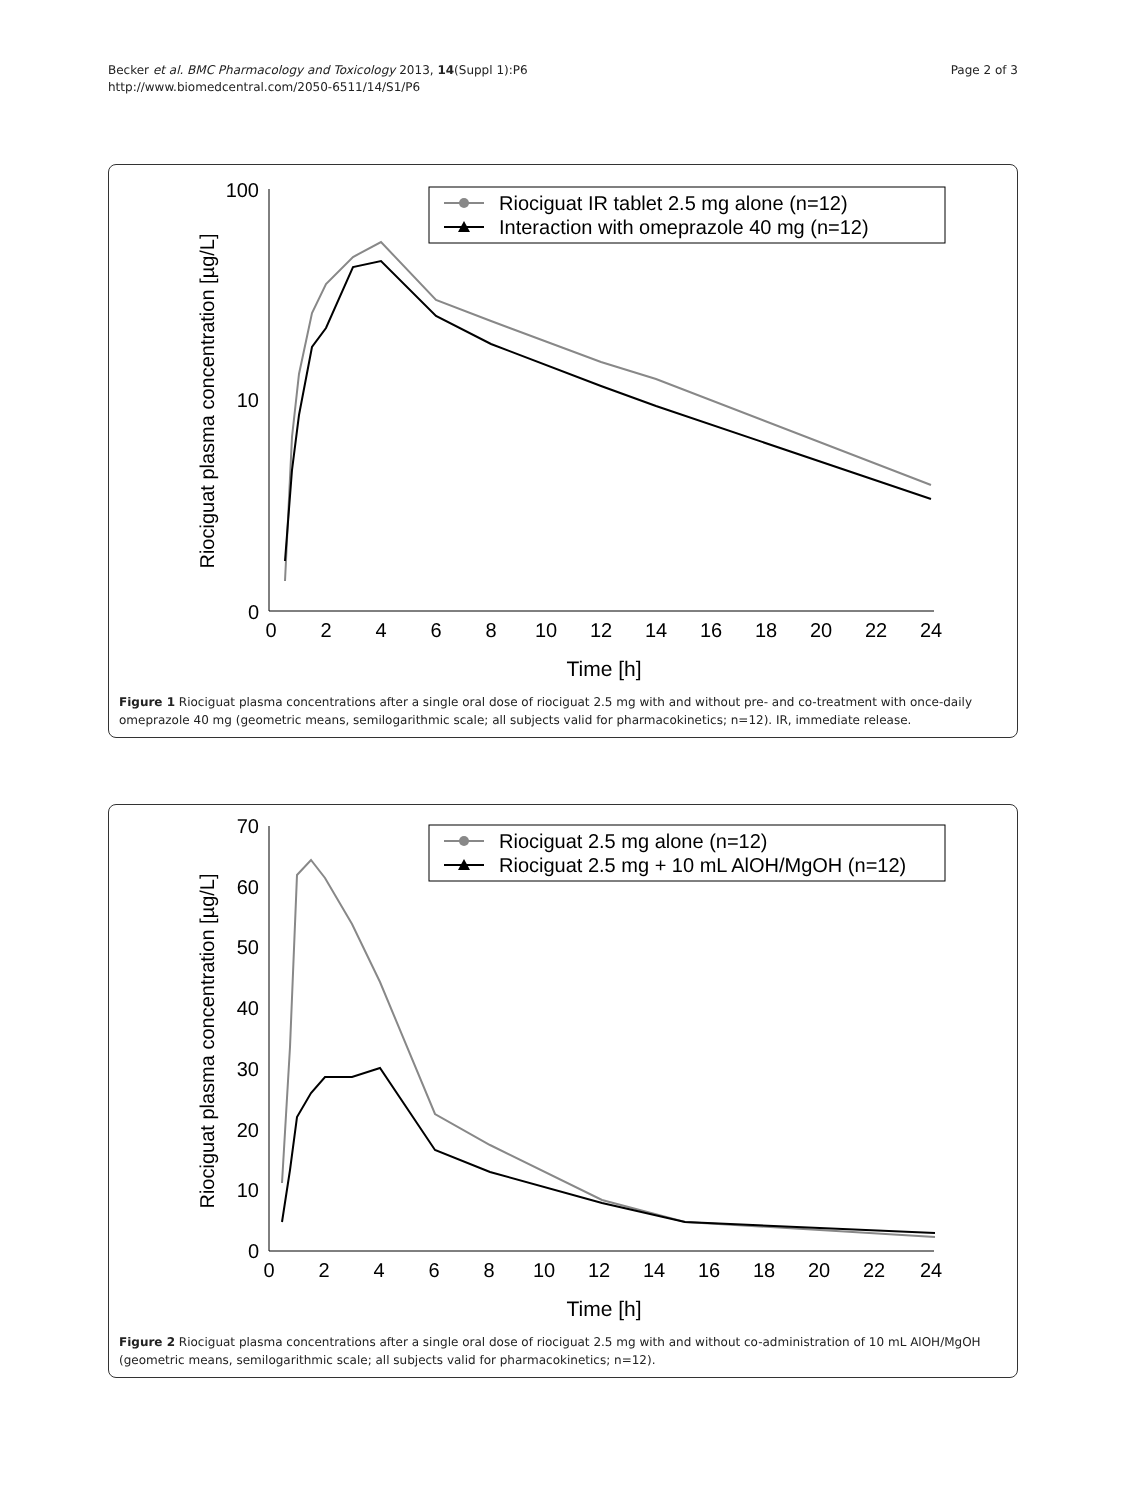Becker et al. BMC Pharmacology and Toxicology 2013, 14(Suppl 1):P6
http://www.biomedcentral.com/2050-6511/14/S1/P6
Page 2 of 3
100
10
0
0
2
4
6
8
10
12
14
16
18
20
22
24
Time [h]
Riociguat plasma concentration [µg/L]
Riociguat IR tablet 2.5 mg alone (n=12)
Interaction with omeprazole 40 mg (n=12)
Figure 1 Riociguat plasma concentrations after a single oral dose of riociguat 2.5 mg with and without pre- and co-treatment with once-daily omeprazole 40 mg (geometric means, semilogarithmic scale; all subjects valid for pharmacokinetics; n=12). IR, immediate release.
70
60
50
40
30
20
10
0
0
2
4
6
8
10
12
14
16
18
20
22
24
Time [h]
Riociguat plasma concentration [µg/L]
Riociguat 2.5 mg alone (n=12)
Riociguat 2.5 mg + 10 mL AlOH/MgOH (n=12)
Figure 2 Riociguat plasma concentrations after a single oral dose of riociguat 2.5 mg with and without co-administration of 10 mL AlOH/MgOH (geometric means, semilogarithmic scale; all subjects valid for pharmacokinetics; n=12).